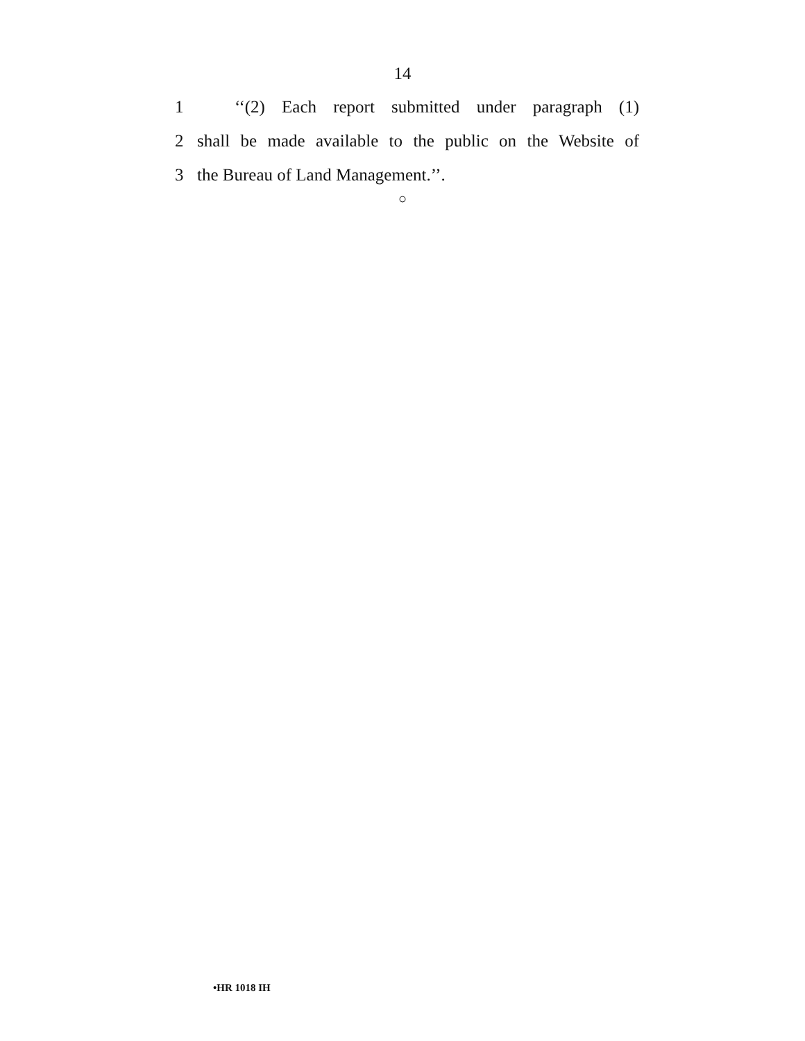14
1 ‘‘(2) Each report submitted under paragraph (1)
2 shall be made available to the public on the Website of
3 the Bureau of Land Management.’’.
○
•HR 1018 IH